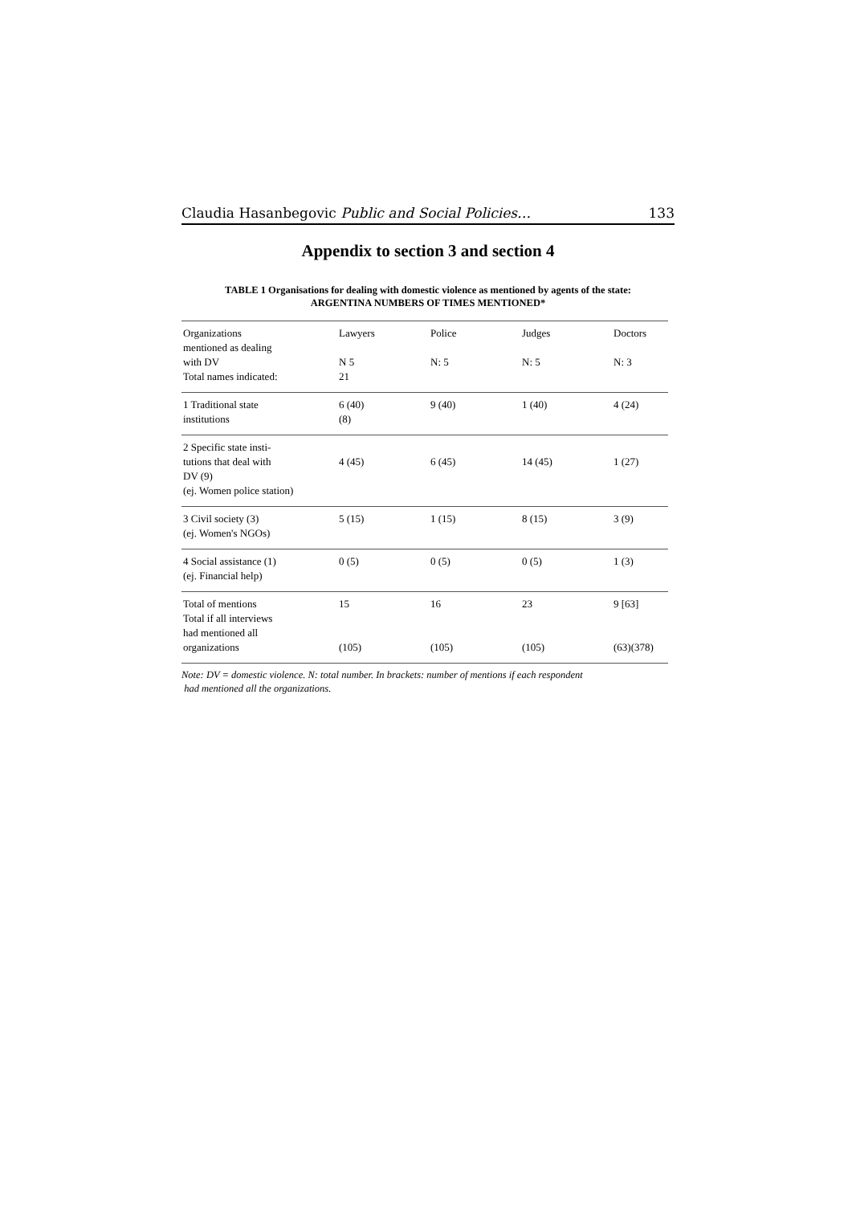Claudia Hasanbegovic Public and Social Policies… 133
Appendix to section 3 and section 4
TABLE 1 Organisations for dealing with domestic violence as mentioned by agents of the state:
ARGENTINA NUMBERS OF TIMES MENTIONED*
| Organizations mentioned as dealing with DV Total names indicated: | Lawyers N 5 21 | Police N: 5 | Judges N: 5 | Doctors N: 3 |
| --- | --- | --- | --- | --- |
| 1 Traditional state institutions | 6 (40) (8) | 9 (40) | 1 (40) | 4 (24) |
| 2 Specific state insti- tutions that deal with DV (9) (ej. Women police station) | 4 (45) | 6 (45) | 14 (45) | 1 (27) |
| 3 Civil society (3) (ej. Women's NGOs) | 5 (15) | 1 (15) | 8 (15) | 3 (9) |
| 4 Social assistance (1) (ej. Financial help) | 0 (5) | 0 (5) | 0 (5) | 1 (3) |
| Total of mentions Total if all interviews had mentioned all organizations | 15 (105) | 16 (105) | 23 (105) | 9 [63] (63)(378) |
Note: DV = domestic violence. N: total number. In brackets: number of mentions if each respondent
had mentioned all the organizations.